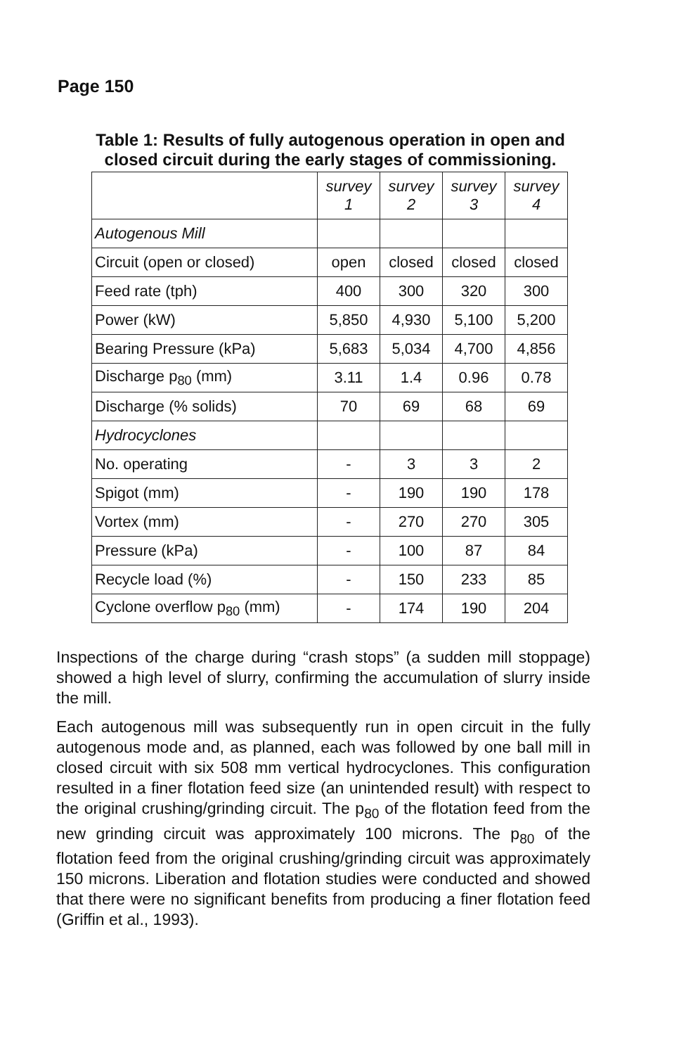Page 150
Table 1: Results of fully autogenous operation in open and closed circuit during the early stages of commissioning.
| | survey 1 | survey 2 | survey 3 | survey 4 |
| Autogenous Mill | | | | |
| Circuit (open or closed) | open | closed | closed | closed |
| Feed rate (tph) | 400 | 300 | 320 | 300 |
| Power (kW) | 5,850 | 4,930 | 5,100 | 5,200 |
| Bearing Pressure (kPa) | 5,683 | 5,034 | 4,700 | 4,856 |
| Discharge p<sub>80</sub> (mm) | 3.11 | 1.4 | 0.96 | 0.78 |
| Discharge (% solids) | 70 | 69 | 68 | 69 |
| Hydrocyclones | | | | |
| No. operating | - | 3 | 3 | 2 |
| Spigot (mm) | - | 190 | 190 | 178 |
| Vortex (mm) | - | 270 | 270 | 305 |
| Pressure (kPa) | - | 100 | 87 | 84 |
| Recycle load (%) | - | 150 | 233 | 85 |
| Cyclone overflow p<sub>80</sub> (mm) | - | 174 | 190 | 204 |
Inspections of the charge during “crash stops” (a sudden mill stoppage) showed a high level of slurry, confirming the accumulation of slurry inside the mill.
Each autogenous mill was subsequently run in open circuit in the fully autogenous mode and, as planned, each was followed by one ball mill in closed circuit with six 508 mm vertical hydrocyclones. This configuration resulted in a finer flotation feed size (an unintended result) with respect to the original crushing/grinding circuit. The p<sub>80</sub> of the flotation feed from the new grinding circuit was approximately 100 microns. The p<sub>80</sub> of the flotation feed from the original crushing/grinding circuit was approximately 150 microns. Liberation and flotation studies were conducted and showed that there were no significant benefits from producing a finer flotation feed (Griffin et al., 1993).